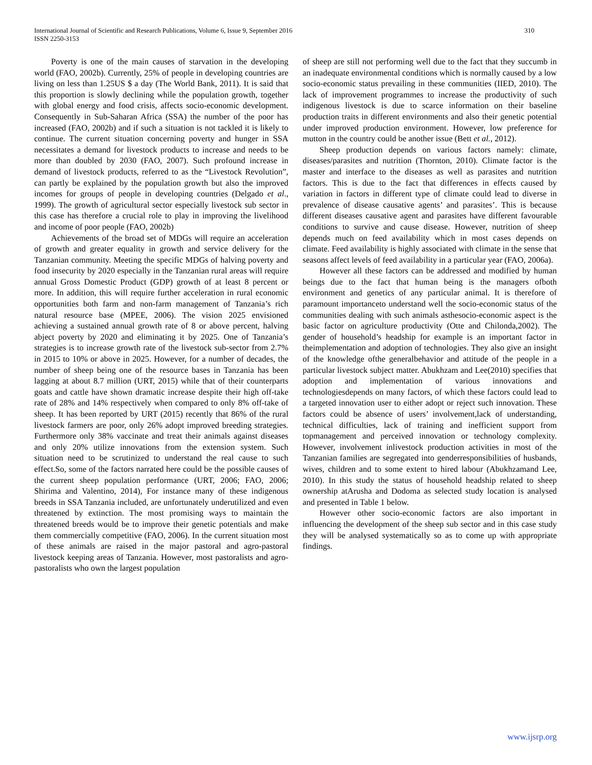310 International Journal of Scientific and Research Publications, Volume 6, Issue 9, September 2016
ISSN 2250-3153
Poverty is one of the main causes of starvation in the developing world (FAO, 2002b). Currently, 25% of people in developing countries are living on less than 1.25US $ a day (The World Bank, 2011). It is said that this proportion is slowly declining while the population growth, together with global energy and food crisis, affects socio-economic development. Consequently in Sub-Saharan Africa (SSA) the number of the poor has increased (FAO, 2002b) and if such a situation is not tackled it is likely to continue. The current situation concerning poverty and hunger in SSA necessitates a demand for livestock products to increase and needs to be more than doubled by 2030 (FAO, 2007). Such profound increase in demand of livestock products, referred to as the “Livestock Revolution”, can partly be explained by the population growth but also the improved incomes for groups of people in developing countries (Delgado et al., 1999). The growth of agricultural sector especially livestock sub sector in this case has therefore a crucial role to play in improving the livelihood and income of poor people (FAO, 2002b)
Achievements of the broad set of MDGs will require an acceleration of growth and greater equality in growth and service delivery for the Tanzanian community. Meeting the specific MDGs of halving poverty and food insecurity by 2020 especially in the Tanzanian rural areas will require annual Gross Domestic Product (GDP) growth of at least 8 percent or more. In addition, this will require further acceleration in rural economic opportunities both farm and non-farm management of Tanzania’s rich natural resource base (MPEE, 2006). The vision 2025 envisioned achieving a sustained annual growth rate of 8 or above percent, halving abject poverty by 2020 and eliminating it by 2025. One of Tanzania’s strategies is to increase growth rate of the livestock sub-sector from 2.7% in 2015 to 10% or above in 2025. However, for a number of decades, the number of sheep being one of the resource bases in Tanzania has been lagging at about 8.7 million (URT, 2015) while that of their counterparts goats and cattle have shown dramatic increase despite their high off-take rate of 28% and 14% respectively when compared to only 8% off-take of sheep. It has been reported by URT (2015) recently that 86% of the rural livestock farmers are poor, only 26% adopt improved breeding strategies. Furthermore only 38% vaccinate and treat their animals against diseases and only 20% utilize innovations from the extension system. Such situation need to be scrutinized to understand the real cause to such effect.So, some of the factors narrated here could be the possible causes of the current sheep population performance (URT, 2006; FAO, 2006; Shirima and Valentino, 2014), For instance many of these indigenous breeds in SSA Tanzania included, are unfortunately underutilized and even threatened by extinction. The most promising ways to maintain the threatened breeds would be to improve their genetic potentials and make them commercially competitive (FAO, 2006). In the current situation most of these animals are raised in the major pastoral and agro-pastoral livestock keeping areas of Tanzania. However, most pastoralists and agro-pastoralists who own the largest population
of sheep are still not performing well due to the fact that they succumb in an inadequate environmental conditions which is normally caused by a low socio-economic status prevailing in these communities (IIED, 2010). The lack of improvement programmes to increase the productivity of such indigenous livestock is due to scarce information on their baseline production traits in different environments and also their genetic potential under improved production environment. However, low preference for mutton in the country could be another issue (Bett et al., 2012).
Sheep production depends on various factors namely: climate, diseases/parasites and nutrition (Thornton, 2010). Climate factor is the master and interface to the diseases as well as parasites and nutrition factors. This is due to the fact that differences in effects caused by variation in factors in different type of climate could lead to diverse in prevalence of disease causative agents’ and parasites’. This is because different diseases causative agent and parasites have different favourable conditions to survive and cause disease. However, nutrition of sheep depends much on feed availability which in most cases depends on climate. Feed availability is highly associated with climate in the sense that seasons affect levels of feed availability in a particular year (FAO, 2006a).
However all these factors can be addressed and modified by human beings due to the fact that human being is the managers ofboth environment and genetics of any particular animal. It is therefore of paramount importanceto understand well the socio-economic status of the communities dealing with such animals asthesocio-economic aspect is the basic factor on agriculture productivity (Otte and Chilonda,2002). The gender of household’s headship for example is an important factor in theimplementation and adoption of technologies. They also give an insight of the knowledge ofthe generalbehavior and attitude of the people in a particular livestock subject matter. Abukhzam and Lee(2010) specifies that adoption and implementation of various innovations and technologiesdepends on many factors, of which these factors could lead to a targeted innovation user to either adopt or reject such innovation. These factors could be absence of users’ involvement,lack of understanding, technical difficulties, lack of training and inefficient support from topmanagement and perceived innovation or technology complexity. However, involvement inlivestock production activities in most of the Tanzanian families are segregated into genderresponsibilities of husbands, wives, children and to some extent to hired labour (Abukhzamand Lee, 2010). In this study the status of household headship related to sheep ownership atArusha and Dodoma as selected study location is analysed and presented in Table 1 below.
However other socio-economic factors are also important in influencing the development of the sheep sub sector and in this case study they will be analysed systematically so as to come up with appropriate findings.
www.ijsrp.org